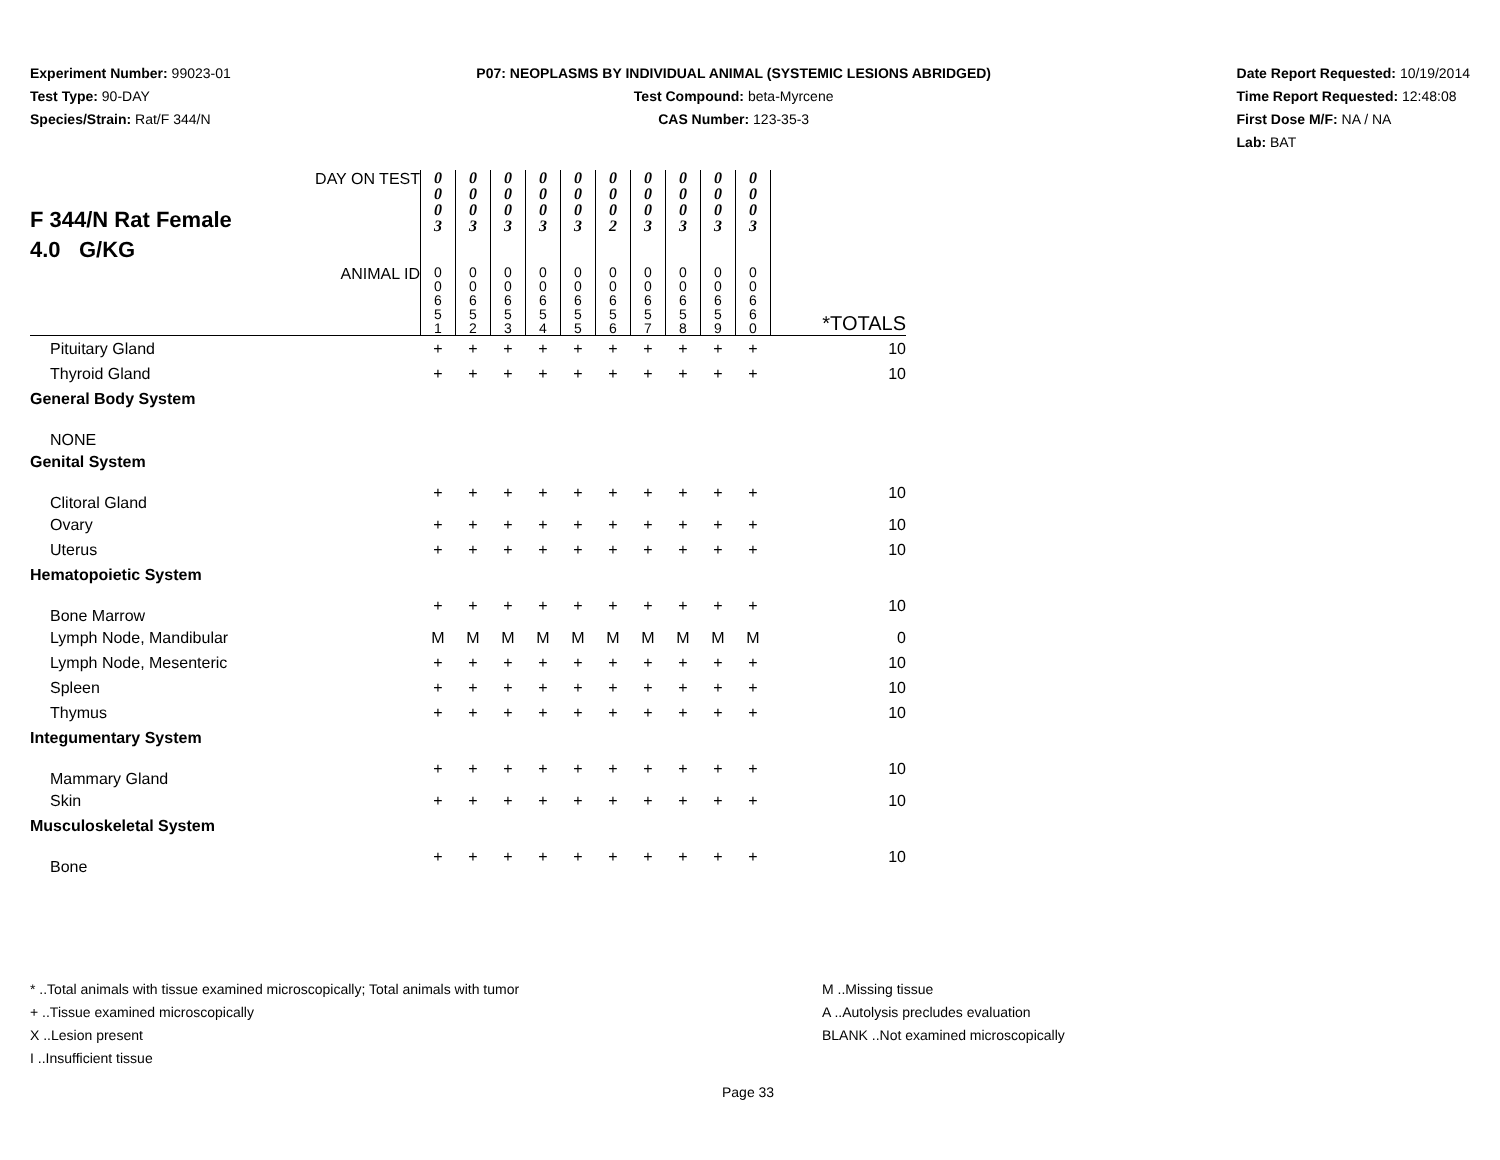Experiment Number: 99023-01
Test Type: 90-DAY
Species/Strain: Rat/F 344/N
P07: NEOPLASMS BY INDIVIDUAL ANIMAL (SYSTEMIC LESIONS ABRIDGED)
Test Compound: beta-Myrcene
CAS Number: 123-35-3
Date Report Requested: 10/19/2014
Time Report Requested: 12:48:08
First Dose M/F: NA / NA
Lab: BAT
| F 344/N Rat Female 4.0 G/KG DAY ON TEST | 0 0 0 3 | 0 0 0 3 | 0 0 0 3 | 0 0 0 3 | 0 0 0 3 | 0 0 0 2 | 0 0 0 3 | 0 0 0 3 | 0 0 0 3 | 0 0 0 3 | |
| ANIMAL ID | 0 0 6 5 1 | 0 0 6 5 2 | 0 0 6 5 3 | 0 0 6 5 4 | 0 0 6 5 5 | 0 0 6 5 6 | 0 0 6 5 7 | 0 0 6 5 8 | 0 0 6 5 9 | 0 0 6 6 0 | *TOTALS |
| Pituitary Gland | + | + | + | + | + | + | + | + | + | + | 10 |
| Thyroid Gland | + | + | + | + | + | + | + | + | + | + | 10 |
| General Body System | | | | | | | | | | | |
| NONE | | | | | | | | | | | |
| Genital System | | | | | | | | | | | |
| Clitoral Gland | + | + | + | + | + | + | + | + | + | + | 10 |
| Ovary | + | + | + | + | + | + | + | + | + | + | 10 |
| Uterus | + | + | + | + | + | + | + | + | + | + | 10 |
| Hematopoietic System | | | | | | | | | | | |
| Bone Marrow | + | + | + | + | + | + | + | + | + | + | 10 |
| Lymph Node, Mandibular | M | M | M | M | M | M | M | M | M | M | 0 |
| Lymph Node, Mesenteric | + | + | + | + | + | + | + | + | + | + | 10 |
| Spleen | + | + | + | + | + | + | + | + | + | + | 10 |
| Thymus | + | + | + | + | + | + | + | + | + | + | 10 |
| Integumentary System | | | | | | | | | | | |
| Mammary Gland | + | + | + | + | + | + | + | + | + | + | 10 |
| Skin | + | + | + | + | + | + | + | + | + | + | 10 |
| Musculoskeletal System | | | | | | | | | | | |
| Bone | + | + | + | + | + | + | + | + | + | + | 10 |
* ..Total animals with tissue examined microscopically; Total animals with tumor
+ ..Tissue examined microscopically
X ..Lesion present
I ..Insufficient tissue
M ..Missing tissue
A ..Autolysis precludes evaluation
BLANK ..Not examined microscopically
Page 33